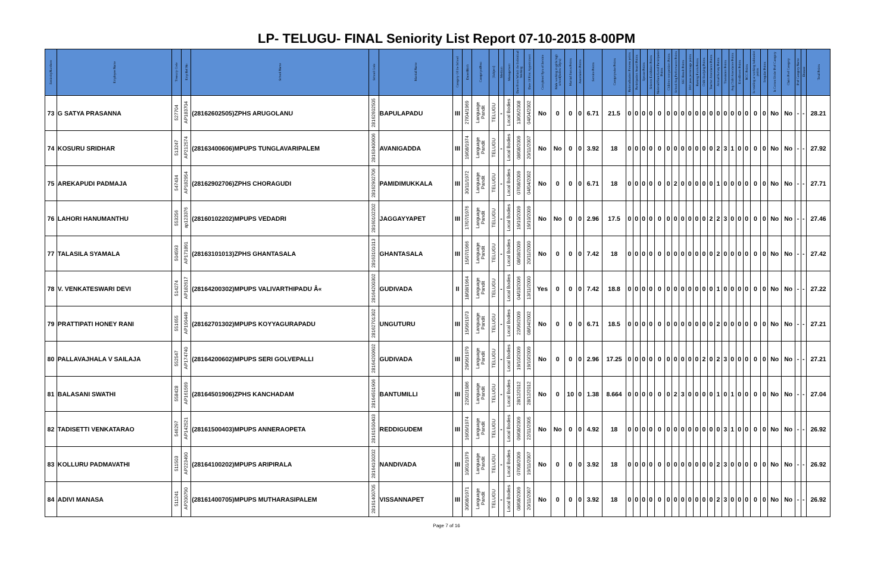LP- TELUGU- FINAL Seniority List Report 07-10-2015 8-00PM
| SeniorityNumbere | Employee Name | Treasury Code | Emp Ref No | School Name | School Code | Mandal Name | Category Of the School | DateofBirth | CategoryofPost | [Subject] | Medium | Management | Date From Which the Individual Working | Date Of First Appointment | Completed 8yrs of Service | Male working in girls high school(below 50yrs) | Martial Status Points | Association Points | Service Points | Categorywise Points | Rationalization Process points | Participation Award Points | Spouse Points | Science Exhibition Points | National/State Level Participation Points | Children competition Points | School Avg Performance Points | SSC Result Points | 10th pass percentage points | Raising Funds Points | Child Studying Points | Teacher Attendance Points | Annual Survey Points | Transistion Points | Avg Child Attendance Points | Enrollment Points | NCC Points | Is residing at working habitation points | Irregular Points | Is Comes Under Pref Category | Claim Pref Category | Pref Category Name | Disease | Total Points |
| --- | --- | --- | --- | --- | --- | --- | --- | --- | --- | --- | --- | --- | --- | --- | --- | --- | --- | --- | --- | --- | --- | --- | --- | --- | --- | --- | --- | --- | --- | --- | --- | --- | --- | --- | --- | --- | --- | --- | --- | --- | --- | --- | --- | --- |
| 73 | G SATYA PRASANNA | 527704 | AP183704 | (28162602505)ZPHS ARUGOLANU | 28162602505 | BAPULAPADU | III | 27/04/1969 | Language Pandit | TELUGU | - | Local Bodies | 13/06/2008 | 04/04/2002 | No | 0 | 0 | 0 | 6.71 | 21.5 | 0 | 0 | 0 | 0 | 0 | 0 | 0 | 0 | 0 | 0 | 0 | 0 | 0 | 0 | 0 | 0 | 0 | 0 | 0 | No | No | - | - | 28.21 |
| 74 | KOSURU SRIDHAR | 513247 | AP212574 | (28163400606)MPUPS TUNGLAVARIPALEM | 28163400606 | AVANIGADDA | III | 19/08/1974 | Language Pandit | TELUGU | - | Local Bodies | 08/08/2009 | 20/11/2007 | No | No | 0 | 0 | 3.92 | 18 | 0 | 0 | 0 | 0 | 0 | 0 | 0 | 0 | 0 | 0 | 0 | 0 | 2 | 3 | 1 | 0 | 0 | 0 | 0 | No | No | - | - | 27.92 |
| 75 | AREKAPUDI PADMAJA | 547434 | AP182954 | (28162902706)ZPHS CHORAGUDI | 28162902706 | PAMIDIMUKKALA | III | 30/11/1972 | Language Pandit | TELUGU | - | Local Bodies | 07/08/2009 | 04/04/2002 | No | 0 | 0 | 0 | 6.71 | 18 | 0 | 0 | 0 | 0 | 0 | 0 | 2 | 0 | 0 | 0 | 0 | 0 | 1 | 0 | 0 | 0 | 0 | 0 | 0 | No | No | - | - | 27.71 |
| 76 | LAHORI HANUMANTHU | 553256 | ap123376 | (28160102202)MPUPS VEDADRI | 28160102202 | JAGGAYYAPET | III | 17/07/1976 | Language Pandit | TELUGU | - | Local Bodies | 19/10/2009 | 19/10/2009 | No | No | 0 | 0 | 2.96 | 17.5 | 0 | 0 | 0 | 0 | 0 | 0 | 0 | 0 | 0 | 0 | 0 | 2 | 2 | 3 | 0 | 0 | 0 | 0 | 0 | No | No | - | - | 27.46 |
| 77 | TALASILA SYAMALA | 504593 | AP171891 | (28163101013)ZPHS GHANTASALA | 28163101013 | GHANTASALA | III | 15/07/1966 | Language Pandit | TELUGU | - | Local Bodies | 08/08/2009 | 20/11/2000 | No | 0 | 0 | 0 | 7.42 | 18 | 0 | 0 | 0 | 0 | 0 | 0 | 0 | 0 | 0 | 0 | 0 | 0 | 2 | 0 | 0 | 0 | 0 | 0 | 0 | No | No | - | - | 27.42 |
| 78 | V. VENKATESWARI DEVI | 514274 | AP182617 | (28164200302)MPUPS VALIVARTHIPADU Â« | 28164200302 | GUDIVADA | II | 18/08/1964 | Language Pandit | TELUGU | - | Local Bodies | 04/03/2006 | 13/11/2000 | Yes | 0 | 0 | 0 | 7.42 | 18.8 | 0 | 0 | 0 | 0 | 0 | 0 | 0 | 0 | 0 | 0 | 0 | 0 | 1 | 0 | 0 | 0 | 0 | 0 | 0 | No | No | - | - | 27.22 |
| 79 | PRATTIPATI HONEY RANI | 551655 | AP190449 | (28162701302)MPUPS KOYYAGURAPADU | 28162701302 | UNGUTURU | III | 15/06/1973 | Language Pandit | TELUGU | - | Local Bodies | 22/06/2009 | 08/04/2002 | No | 0 | 0 | 0 | 6.71 | 18.5 | 0 | 0 | 0 | 0 | 0 | 0 | 0 | 0 | 0 | 0 | 0 | 0 | 2 | 0 | 0 | 0 | 0 | 0 | 0 | No | No | - | - | 27.21 |
| 80 | PALLAVAJHALA V SAILAJA | 552547 | AP174740 | (28164200602)MPUPS SERI GOLVEPALLI | 28164200602 | GUDIVADA | III | 29/06/1979 | Language Pandit | TELUGU | - | Local Bodies | 19/10/2009 | 19/10/2009 | No | 0 | 0 | 0 | 2.96 | 17.25 | 0 | 0 | 0 | 0 | 0 | 0 | 0 | 0 | 0 | 0 | 2 | 0 | 2 | 3 | 0 | 0 | 0 | 0 | 0 | No | No | - | - | 27.21 |
| 81 | BALASANI SWATHI | 558428 | AP161569 | (28164501906)ZPHS KANCHADAM | 28164501906 | BANTUMILLI | III | 22/02/1986 | Language Pandit | TELUGU | - | Local Bodies | 28/12/2012 | 28/12/2012 | No | 0 | 10 | 0 | 1.38 | 8.664 | 0 | 0 | 0 | 0 | 0 | 0 | 2 | 3 | 0 | 0 | 0 | 0 | 1 | 0 | 1 | 0 | 0 | 0 | 0 | No | No | - | - | 27.04 |
| 82 | TADISETTI VENKATARAO | 546297 | AP142521 | (28161500403)MPUPS ANNERAOPETA | 28161500403 | REDDIGUDEM | III | 16/09/1974 | Language Pandit | TELUGU | - | Local Bodies | 09/08/2009 | 22/11/2005 | No | No | 0 | 0 | 4.92 | 18 | 0 | 0 | 0 | 0 | 0 | 0 | 0 | 0 | 0 | 0 | 0 | 0 | 0 | 3 | 1 | 0 | 0 | 0 | 0 | No | No | - | - | 26.92 |
| 83 | KOLLURU PADMAVATHI | 511503 | AP223490 | (28164100202)MPUPS ARIPIRALA | 28164100202 | NANDIVADA | III | 10/01/1979 | Language Pandit | TELUGU | - | Local Bodies | 07/08/2009 | 19/11/2007 | No | 0 | 0 | 0 | 3.92 | 18 | 0 | 0 | 0 | 0 | 0 | 0 | 0 | 0 | 0 | 0 | 0 | 0 | 2 | 3 | 0 | 0 | 0 | 0 | 0 | No | No | - | - | 26.92 |
| 84 | ADIVI MANASA | 511241 | AP200790 | (28161400705)MPUPS MUTHARASIPALEM | 28161400705 | VISSANNAPET | III | 30/08/1971 | Language Pandit | TELUGU | - | Local Bodies | 08/08/2009 | 20/11/2007 | No | 0 | 0 | 0 | 3.92 | 18 | 0 | 0 | 0 | 0 | 0 | 0 | 0 | 0 | 0 | 0 | 0 | 0 | 2 | 3 | 0 | 0 | 0 | 0 | 0 | No | No | - | - | 26.92 |
Page 7 of 16